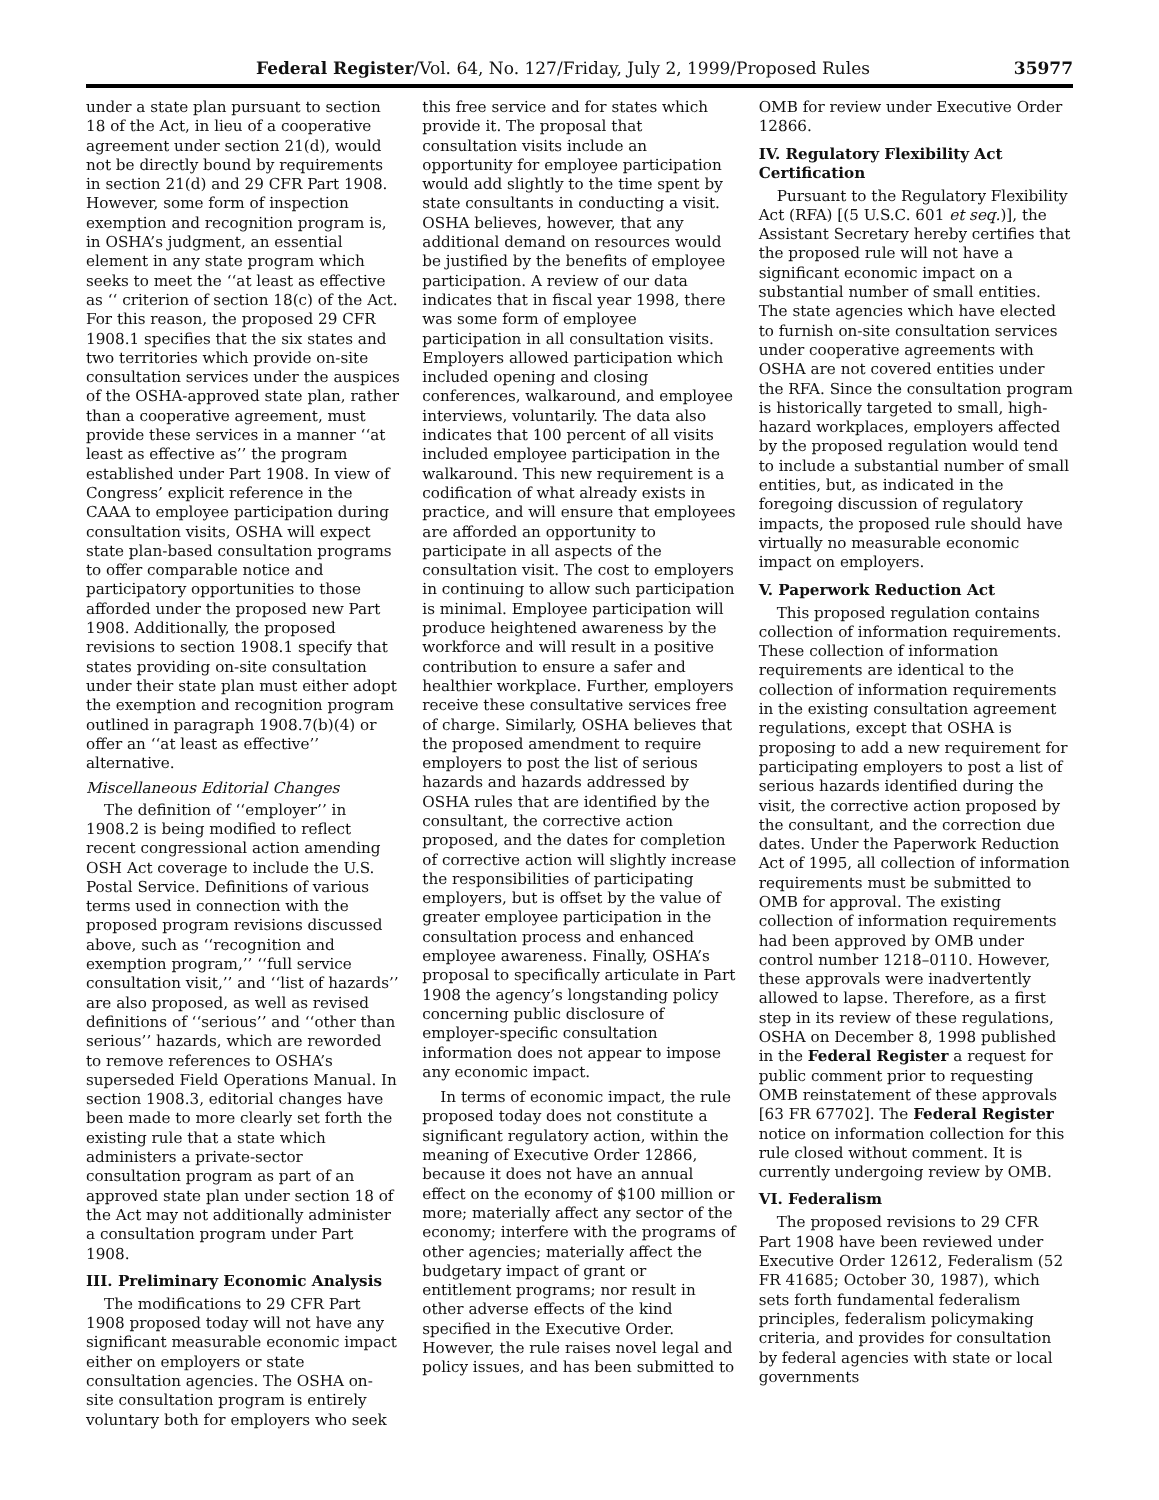Federal Register/Vol. 64, No. 127/Friday, July 2, 1999/Proposed Rules 35977
under a state plan pursuant to section 18 of the Act, in lieu of a cooperative agreement under section 21(d), would not be directly bound by requirements in section 21(d) and 29 CFR Part 1908. However, some form of inspection exemption and recognition program is, in OSHA’s judgment, an essential element in any state program which seeks to meet the ‘‘at least as effective as ‘‘ criterion of section 18(c) of the Act. For this reason, the proposed 29 CFR 1908.1 specifies that the six states and two territories which provide on-site consultation services under the auspices of the OSHA-approved state plan, rather than a cooperative agreement, must provide these services in a manner ‘‘at least as effective as’’ the program established under Part 1908. In view of Congress’ explicit reference in the CAAA to employee participation during consultation visits, OSHA will expect state plan-based consultation programs to offer comparable notice and participatory opportunities to those afforded under the proposed new Part 1908. Additionally, the proposed revisions to section 1908.1 specify that states providing on-site consultation under their state plan must either adopt the exemption and recognition program outlined in paragraph 1908.7(b)(4) or offer an ‘‘at least as effective’’ alternative.
Miscellaneous Editorial Changes
The definition of ‘‘employer’’ in 1908.2 is being modified to reflect recent congressional action amending OSH Act coverage to include the U.S. Postal Service. Definitions of various terms used in connection with the proposed program revisions discussed above, such as ‘‘recognition and exemption program,’’ ‘‘full service consultation visit,’’ and ‘‘list of hazards’’ are also proposed, as well as revised definitions of ‘‘serious’’ and ‘‘other than serious’’ hazards, which are reworded to remove references to OSHA’s superseded Field Operations Manual. In section 1908.3, editorial changes have been made to more clearly set forth the existing rule that a state which administers a private-sector consultation program as part of an approved state plan under section 18 of the Act may not additionally administer a consultation program under Part 1908.
III. Preliminary Economic Analysis
The modifications to 29 CFR Part 1908 proposed today will not have any significant measurable economic impact either on employers or state consultation agencies. The OSHA on-site consultation program is entirely voluntary both for employers who seek
this free service and for states which provide it. The proposal that consultation visits include an opportunity for employee participation would add slightly to the time spent by state consultants in conducting a visit. OSHA believes, however, that any additional demand on resources would be justified by the benefits of employee participation. A review of our data indicates that in fiscal year 1998, there was some form of employee participation in all consultation visits. Employers allowed participation which included opening and closing conferences, walkaround, and employee interviews, voluntarily. The data also indicates that 100 percent of all visits included employee participation in the walkaround. This new requirement is a codification of what already exists in practice, and will ensure that employees are afforded an opportunity to participate in all aspects of the consultation visit. The cost to employers in continuing to allow such participation is minimal. Employee participation will produce heightened awareness by the workforce and will result in a positive contribution to ensure a safer and healthier workplace. Further, employers receive these consultative services free of charge. Similarly, OSHA believes that the proposed amendment to require employers to post the list of serious hazards and hazards addressed by OSHA rules that are identified by the consultant, the corrective action proposed, and the dates for completion of corrective action will slightly increase the responsibilities of participating employers, but is offset by the value of greater employee participation in the consultation process and enhanced employee awareness. Finally, OSHA’s proposal to specifically articulate in Part 1908 the agency’s longstanding policy concerning public disclosure of employer-specific consultation information does not appear to impose any economic impact.
In terms of economic impact, the rule proposed today does not constitute a significant regulatory action, within the meaning of Executive Order 12866, because it does not have an annual effect on the economy of $100 million or more; materially affect any sector of the economy; interfere with the programs of other agencies; materially affect the budgetary impact of grant or entitlement programs; nor result in other adverse effects of the kind specified in the Executive Order. However, the rule raises novel legal and policy issues, and has been submitted to
OMB for review under Executive Order 12866.
IV. Regulatory Flexibility Act Certification
Pursuant to the Regulatory Flexibility Act (RFA) [(5 U.S.C. 601 et seq.)], the Assistant Secretary hereby certifies that the proposed rule will not have a significant economic impact on a substantial number of small entities. The state agencies which have elected to furnish on-site consultation services under cooperative agreements with OSHA are not covered entities under the RFA. Since the consultation program is historically targeted to small, high-hazard workplaces, employers affected by the proposed regulation would tend to include a substantial number of small entities, but, as indicated in the foregoing discussion of regulatory impacts, the proposed rule should have virtually no measurable economic impact on employers.
V. Paperwork Reduction Act
This proposed regulation contains collection of information requirements. These collection of information requirements are identical to the collection of information requirements in the existing consultation agreement regulations, except that OSHA is proposing to add a new requirement for participating employers to post a list of serious hazards identified during the visit, the corrective action proposed by the consultant, and the correction due dates. Under the Paperwork Reduction Act of 1995, all collection of information requirements must be submitted to OMB for approval. The existing collection of information requirements had been approved by OMB under control number 1218–0110. However, these approvals were inadvertently allowed to lapse. Therefore, as a first step in its review of these regulations, OSHA on December 8, 1998 published in the Federal Register a request for public comment prior to requesting OMB reinstatement of these approvals [63 FR 67702]. The Federal Register notice on information collection for this rule closed without comment. It is currently undergoing review by OMB.
VI. Federalism
The proposed revisions to 29 CFR Part 1908 have been reviewed under Executive Order 12612, Federalism (52 FR 41685; October 30, 1987), which sets forth fundamental federalism principles, federalism policymaking criteria, and provides for consultation by federal agencies with state or local governments